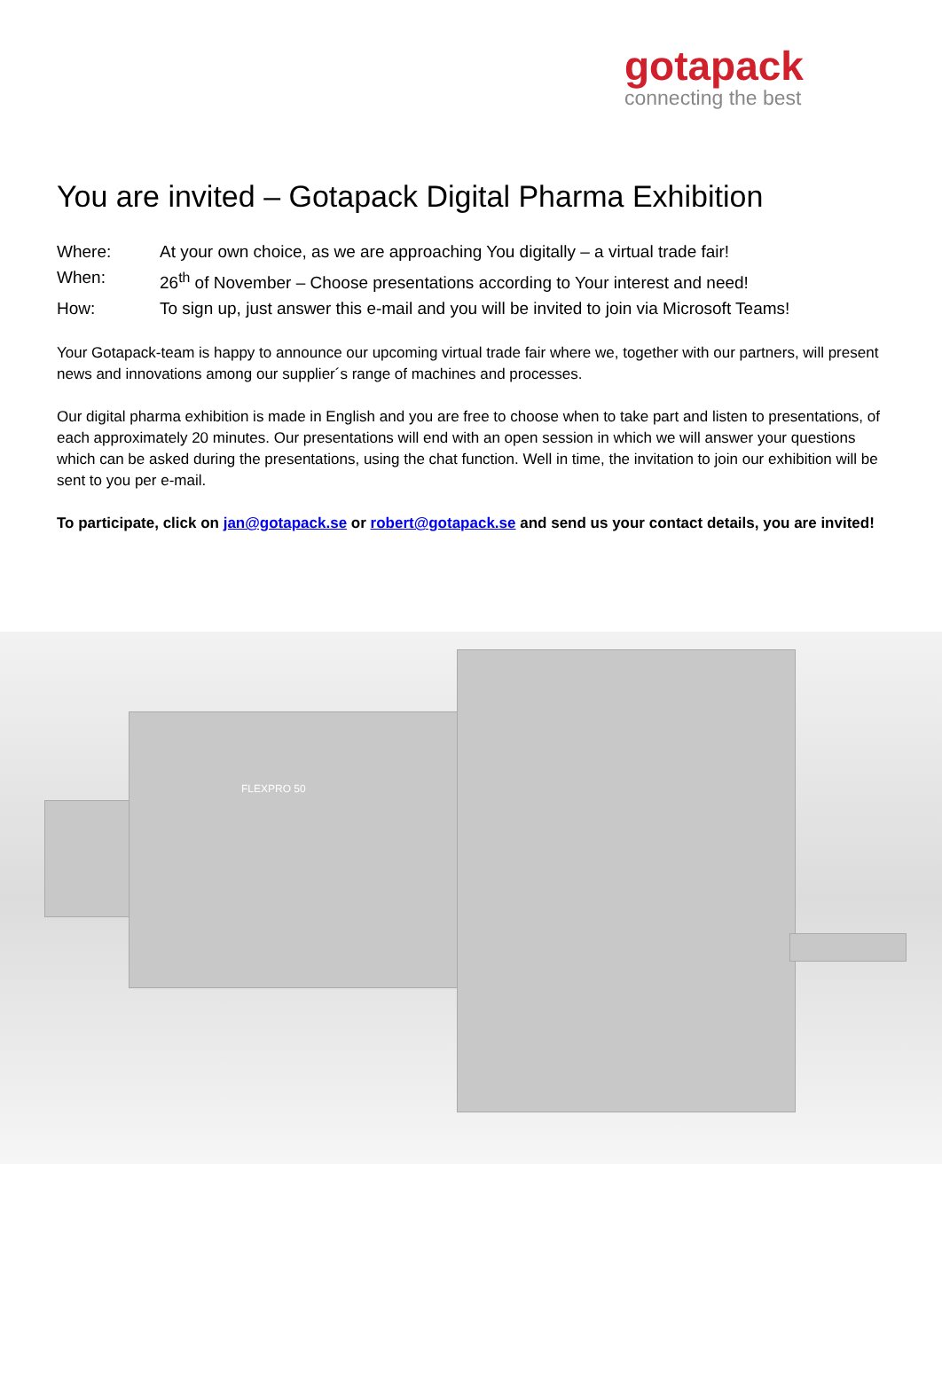gotapack
connecting the best
You are invited – Gotapack Digital Pharma Exhibition
Where: At your own choice, as we are approaching You digitally – a virtual trade fair!
When: 26<sup>th</sup> of November – Choose presentations according to Your interest and need!
How: To sign up, just answer this e-mail and you will be invited to join via Microsoft Teams!
Your Gotapack-team is happy to announce our upcoming virtual trade fair where we, together with our partners, will present news and innovations among our supplier´s range of machines and processes.
Our digital pharma exhibition is made in English and you are free to choose when to take part and listen to presentations, of each approximately 20 minutes. Our presentations will end with an open session in which we will answer your questions which can be asked during the presentations, using the chat function. Well in time, the invitation to join our exhibition will be sent to you per e-mail.
To participate, click on jan@gotapack.se or robert@gotapack.se and send us your contact details, you are invited!
FLEXPRO 50